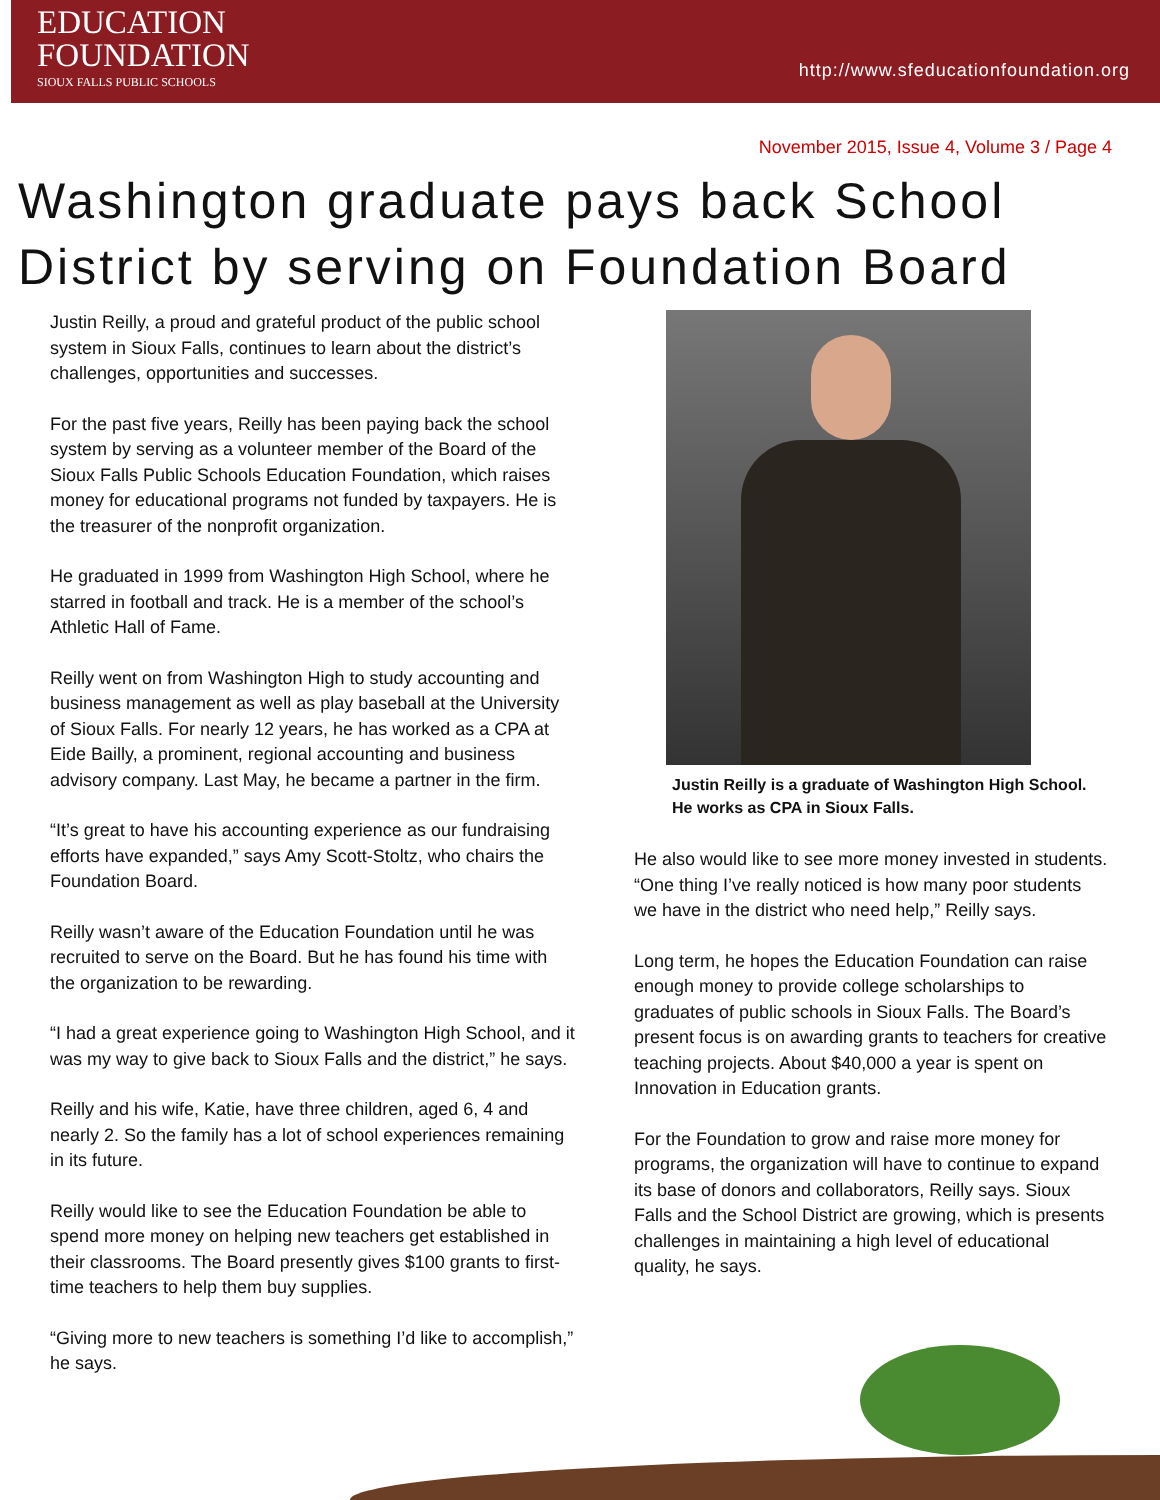EDUCATION
FOUNDATION
SIOUX FALLS PUBLIC SCHOOLS
http://www.sfeducationfoundation.org
November 2015, Issue 4, Volume 3 / Page 4
Washington graduate pays back School District by serving on Foundation Board
Justin Reilly, a proud and grateful product of the public school system in Sioux Falls, continues to learn about the district’s challenges, opportunities and successes.
For the past five years, Reilly has been paying back the school system by serving as a volunteer member of the Board of the Sioux Falls Public Schools Education Foundation, which raises money for educational programs not funded by taxpayers. He is the treasurer of the nonprofit organization.
He graduated in 1999 from Washington High School, where he starred in football and track. He is a member of the school’s Athletic Hall of Fame.
Reilly went on from Washington High to study accounting and business management as well as play baseball at the University of Sioux Falls. For nearly 12 years, he has worked as a CPA at Eide Bailly, a prominent, regional accounting and business advisory company. Last May, he became a partner in the firm.
“It’s great to have his accounting experience as our fundraising efforts have expanded,” says Amy Scott-Stoltz, who chairs the Foundation Board.
Reilly wasn’t aware of the Education Foundation until he was recruited to serve on the Board. But he has found his time with the organization to be rewarding.
“I had a great experience going to Washington High School, and it was my way to give back to Sioux Falls and the district,” he says.
Reilly and his wife, Katie, have three children, aged 6, 4 and nearly 2. So the family has a lot of school experiences remaining in its future.
Reilly would like to see the Education Foundation be able to spend more money on helping new teachers get established in their classrooms. The Board presently gives $100 grants to first-time teachers to help them buy supplies.
“Giving more to new teachers is something I’d like to accomplish,” he says.
Justin Reilly is a graduate of Washington High School. He works as CPA in Sioux Falls.
He also would like to see more money invested in students. “One thing I’ve really noticed is how many poor students we have in the district who need help,” Reilly says.
Long term, he hopes the Education Foundation can raise enough money to provide college scholarships to graduates of public schools in Sioux Falls. The Board’s present focus is on awarding grants to teachers for creative teaching projects. About $40,000 a year is spent on Innovation in Education grants.
For the Foundation to grow and raise more money for programs, the organization will have to continue to expand its base of donors and collaborators, Reilly says. Sioux Falls and the School District are growing, which is presents challenges in maintaining a high level of educational quality, he says.